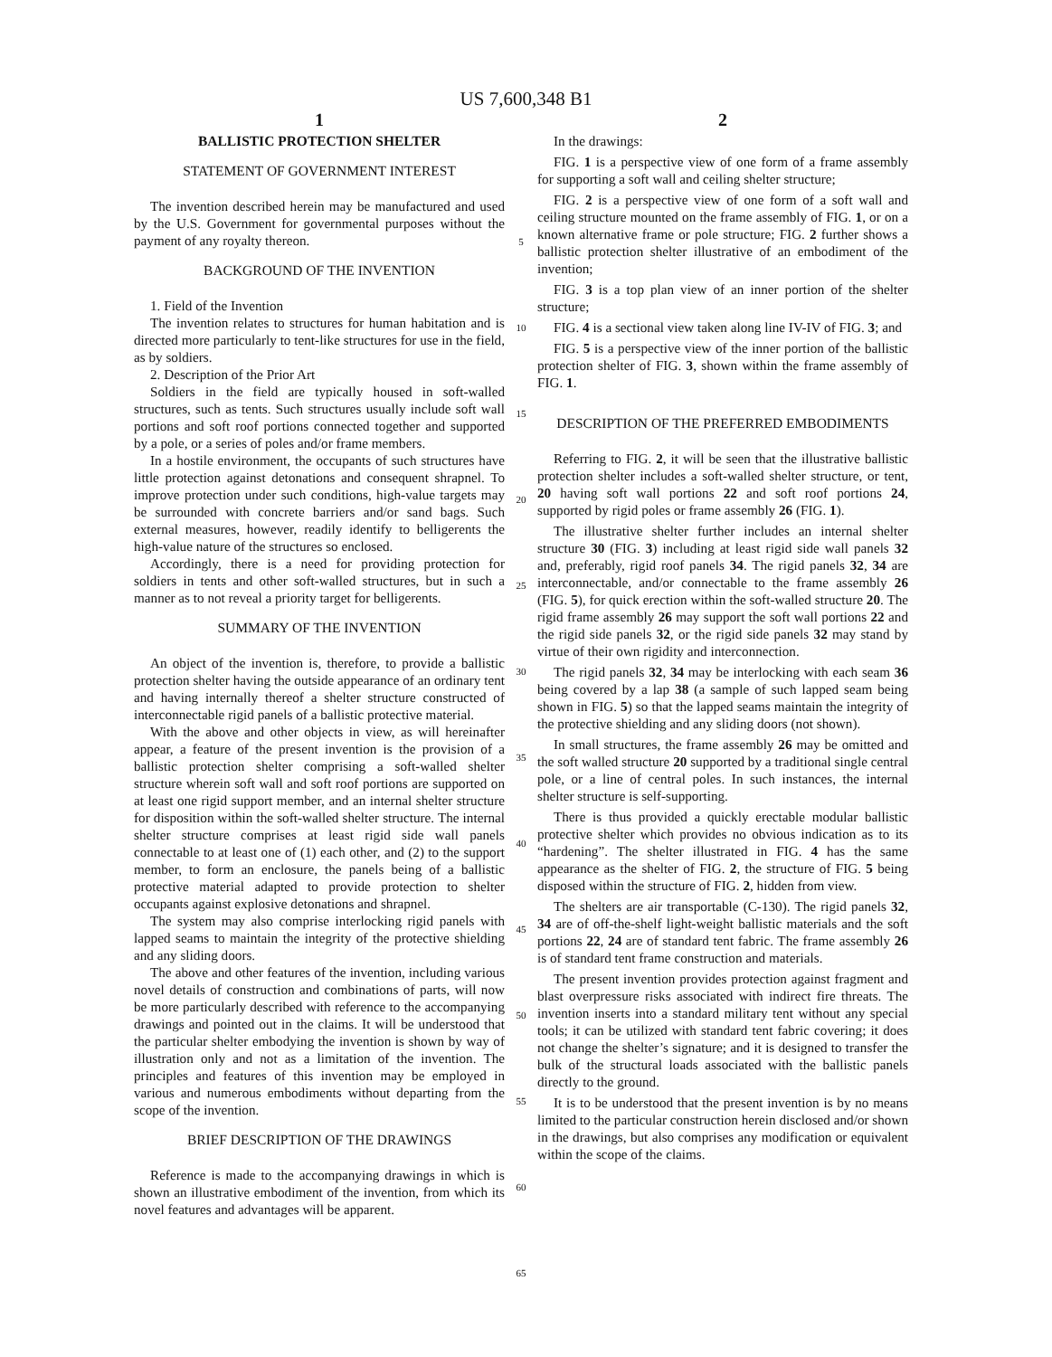US 7,600,348 B1
1
BALLISTIC PROTECTION SHELTER
STATEMENT OF GOVERNMENT INTEREST
The invention described herein may be manufactured and used by the U.S. Government for governmental purposes without the payment of any royalty thereon.
BACKGROUND OF THE INVENTION
1. Field of the Invention
The invention relates to structures for human habitation and is directed more particularly to tent-like structures for use in the field, as by soldiers.
2. Description of the Prior Art
Soldiers in the field are typically housed in soft-walled structures, such as tents. Such structures usually include soft wall portions and soft roof portions connected together and supported by a pole, or a series of poles and/or frame members.
In a hostile environment, the occupants of such structures have little protection against detonations and consequent shrapnel. To improve protection under such conditions, high-value targets may be surrounded with concrete barriers and/or sand bags. Such external measures, however, readily identify to belligerents the high-value nature of the structures so enclosed.
Accordingly, there is a need for providing protection for soldiers in tents and other soft-walled structures, but in such a manner as to not reveal a priority target for belligerents.
SUMMARY OF THE INVENTION
An object of the invention is, therefore, to provide a ballistic protection shelter having the outside appearance of an ordinary tent and having internally thereof a shelter structure constructed of interconnectable rigid panels of a ballistic protective material.
With the above and other objects in view, as will hereinafter appear, a feature of the present invention is the provision of a ballistic protection shelter comprising a soft-walled shelter structure wherein soft wall and soft roof portions are supported on at least one rigid support member, and an internal shelter structure for disposition within the soft-walled shelter structure. The internal shelter structure comprises at least rigid side wall panels connectable to at least one of (1) each other, and (2) to the support member, to form an enclosure, the panels being of a ballistic protective material adapted to provide protection to shelter occupants against explosive detonations and shrapnel.
The system may also comprise interlocking rigid panels with lapped seams to maintain the integrity of the protective shielding and any sliding doors.
The above and other features of the invention, including various novel details of construction and combinations of parts, will now be more particularly described with reference to the accompanying drawings and pointed out in the claims. It will be understood that the particular shelter embodying the invention is shown by way of illustration only and not as a limitation of the invention. The principles and features of this invention may be employed in various and numerous embodiments without departing from the scope of the invention.
BRIEF DESCRIPTION OF THE DRAWINGS
Reference is made to the accompanying drawings in which is shown an illustrative embodiment of the invention, from which its novel features and advantages will be apparent.
5
10
15
20
25
30
35
40
45
50
55
60
65
2
In the drawings:
FIG. 1 is a perspective view of one form of a frame assembly for supporting a soft wall and ceiling shelter structure;
FIG. 2 is a perspective view of one form of a soft wall and ceiling structure mounted on the frame assembly of FIG. 1, or on a known alternative frame or pole structure; FIG. 2 further shows a ballistic protection shelter illustrative of an embodiment of the invention;
FIG. 3 is a top plan view of an inner portion of the shelter structure;
FIG. 4 is a sectional view taken along line IV-IV of FIG. 3; and
FIG. 5 is a perspective view of the inner portion of the ballistic protection shelter of FIG. 3, shown within the frame assembly of FIG. 1.
DESCRIPTION OF THE PREFERRED EMBODIMENTS
Referring to FIG. 2, it will be seen that the illustrative ballistic protection shelter includes a soft-walled shelter structure, or tent, 20 having soft wall portions 22 and soft roof portions 24, supported by rigid poles or frame assembly 26 (FIG. 1).
The illustrative shelter further includes an internal shelter structure 30 (FIG. 3) including at least rigid side wall panels 32 and, preferably, rigid roof panels 34. The rigid panels 32, 34 are interconnectable, and/or connectable to the frame assembly 26 (FIG. 5), for quick erection within the soft-walled structure 20. The rigid frame assembly 26 may support the soft wall portions 22 and the rigid side panels 32, or the rigid side panels 32 may stand by virtue of their own rigidity and interconnection.
The rigid panels 32, 34 may be interlocking with each seam 36 being covered by a lap 38 (a sample of such lapped seam being shown in FIG. 5) so that the lapped seams maintain the integrity of the protective shielding and any sliding doors (not shown).
In small structures, the frame assembly 26 may be omitted and the soft walled structure 20 supported by a traditional single central pole, or a line of central poles. In such instances, the internal shelter structure is self-supporting.
There is thus provided a quickly erectable modular ballistic protective shelter which provides no obvious indication as to its “hardening”. The shelter illustrated in FIG. 4 has the same appearance as the shelter of FIG. 2, the structure of FIG. 5 being disposed within the structure of FIG. 2, hidden from view.
The shelters are air transportable (C-130). The rigid panels 32, 34 are of off-the-shelf light-weight ballistic materials and the soft portions 22, 24 are of standard tent fabric. The frame assembly 26 is of standard tent frame construction and materials.
The present invention provides protection against fragment and blast overpressure risks associated with indirect fire threats. The invention inserts into a standard military tent without any special tools; it can be utilized with standard tent fabric covering; it does not change the shelter’s signature; and it is designed to transfer the bulk of the structural loads associated with the ballistic panels directly to the ground.
It is to be understood that the present invention is by no means limited to the particular construction herein disclosed and/or shown in the drawings, but also comprises any modification or equivalent within the scope of the claims.